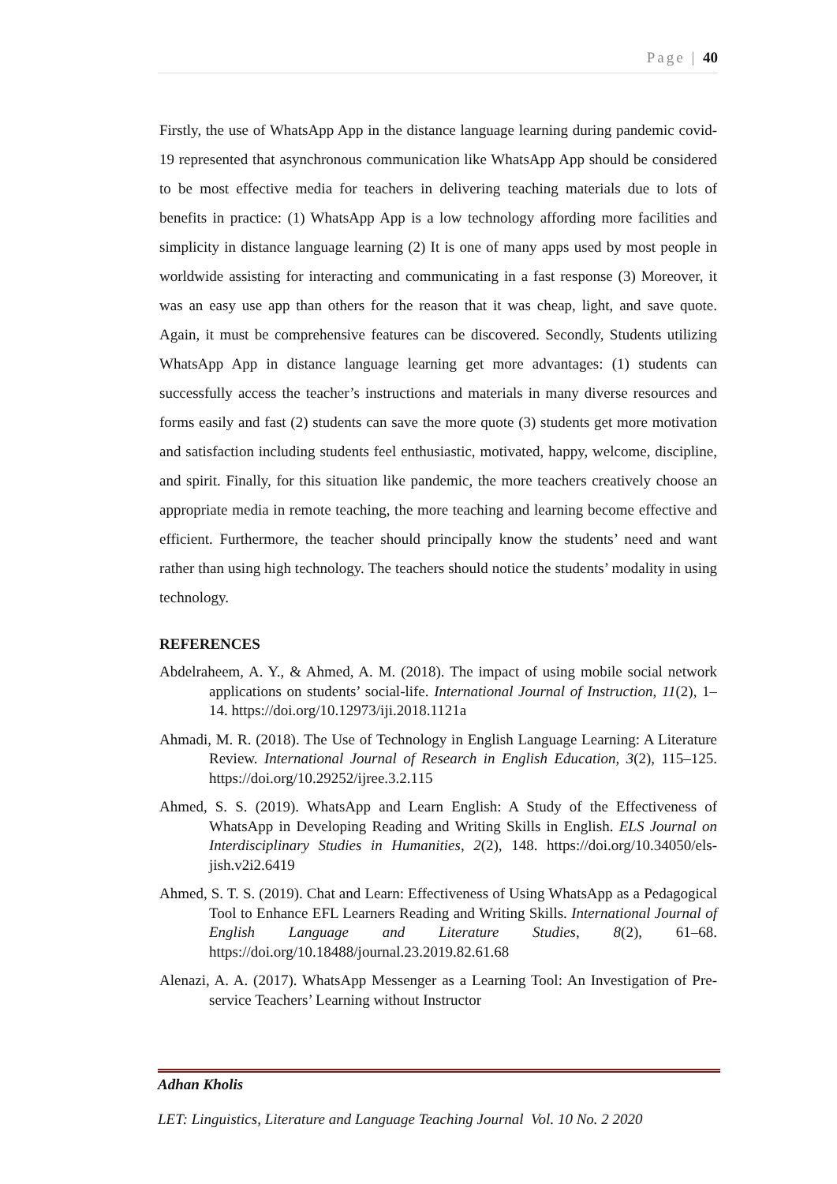Page | 40
Firstly, the use of WhatsApp App in the distance language learning during pandemic covid-19 represented that asynchronous communication like WhatsApp App should be considered to be most effective media for teachers in delivering teaching materials due to lots of benefits in practice: (1) WhatsApp App is a low technology affording more facilities and simplicity in distance language learning (2) It is one of many apps used by most people in worldwide assisting for interacting and communicating in a fast response (3) Moreover, it was an easy use app than others for the reason that it was cheap, light, and save quote. Again, it must be comprehensive features can be discovered. Secondly, Students utilizing WhatsApp App in distance language learning get more advantages: (1) students can successfully access the teacher’s instructions and materials in many diverse resources and forms easily and fast (2) students can save the more quote (3) students get more motivation and satisfaction including students feel enthusiastic, motivated, happy, welcome, discipline, and spirit. Finally, for this situation like pandemic, the more teachers creatively choose an appropriate media in remote teaching, the more teaching and learning become effective and efficient. Furthermore, the teacher should principally know the students’ need and want rather than using high technology. The teachers should notice the students’ modality in using technology.
REFERENCES
Abdelraheem, A. Y., & Ahmed, A. M. (2018). The impact of using mobile social network applications on students’ social-life. International Journal of Instruction, 11(2), 1–14. https://doi.org/10.12973/iji.2018.1121a
Ahmadi, M. R. (2018). The Use of Technology in English Language Learning: A Literature Review. International Journal of Research in English Education, 3(2), 115–125. https://doi.org/10.29252/ijree.3.2.115
Ahmed, S. S. (2019). WhatsApp and Learn English: A Study of the Effectiveness of WhatsApp in Developing Reading and Writing Skills in English. ELS Journal on Interdisciplinary Studies in Humanities, 2(2), 148. https://doi.org/10.34050/els-jish.v2i2.6419
Ahmed, S. T. S. (2019). Chat and Learn: Effectiveness of Using WhatsApp as a Pedagogical Tool to Enhance EFL Learners Reading and Writing Skills. International Journal of English Language and Literature Studies, 8(2), 61–68. https://doi.org/10.18488/journal.23.2019.82.61.68
Alenazi, A. A. (2017). WhatsApp Messenger as a Learning Tool: An Investigation of Pre-service Teachers’ Learning without Instructor
Adhan Kholis
LET: Linguistics, Literature and Language Teaching Journal Vol. 10 No. 2 2020